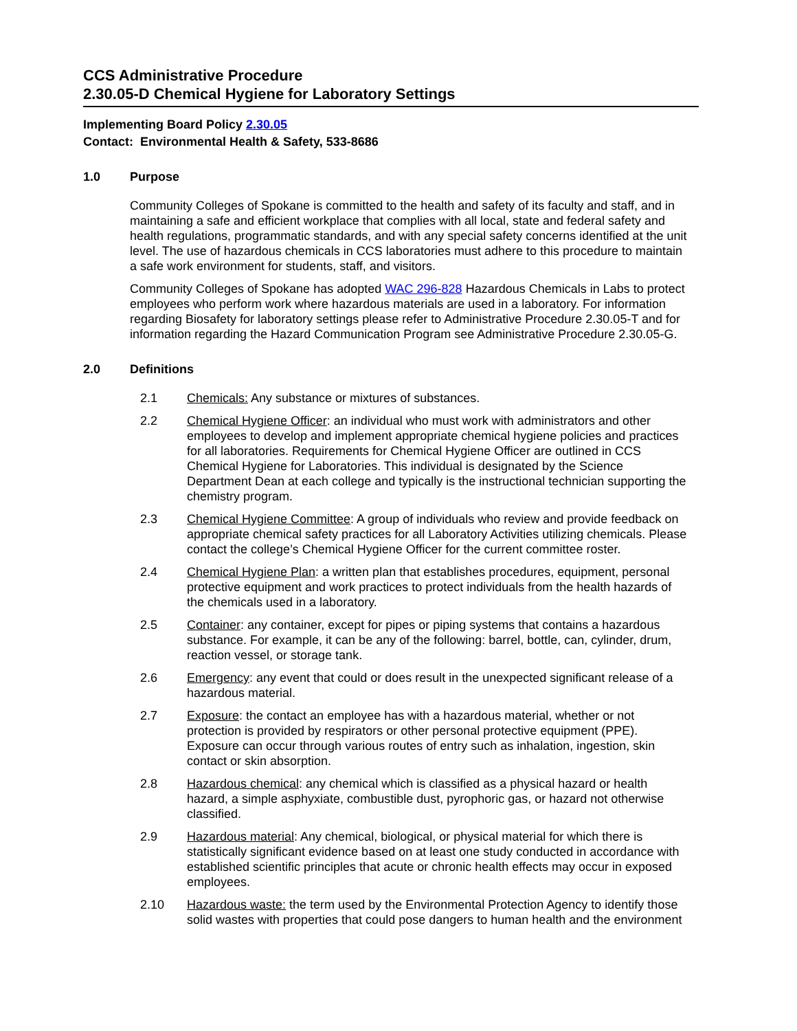CCS Administrative Procedure
2.30.05-D Chemical Hygiene for Laboratory Settings
Implementing Board Policy 2.30.05
Contact: Environmental Health & Safety, 533-8686
1.0 Purpose
Community Colleges of Spokane is committed to the health and safety of its faculty and staff, and in maintaining a safe and efficient workplace that complies with all local, state and federal safety and health regulations, programmatic standards, and with any special safety concerns identified at the unit level. The use of hazardous chemicals in CCS laboratories must adhere to this procedure to maintain a safe work environment for students, staff, and visitors.
Community Colleges of Spokane has adopted WAC 296-828 Hazardous Chemicals in Labs to protect employees who perform work where hazardous materials are used in a laboratory. For information regarding Biosafety for laboratory settings please refer to Administrative Procedure 2.30.05-T and for information regarding the Hazard Communication Program see Administrative Procedure 2.30.05-G.
2.0 Definitions
2.1 Chemicals: Any substance or mixtures of substances.
2.2 Chemical Hygiene Officer: an individual who must work with administrators and other employees to develop and implement appropriate chemical hygiene policies and practices for all laboratories. Requirements for Chemical Hygiene Officer are outlined in CCS Chemical Hygiene for Laboratories. This individual is designated by the Science Department Dean at each college and typically is the instructional technician supporting the chemistry program.
2.3 Chemical Hygiene Committee: A group of individuals who review and provide feedback on appropriate chemical safety practices for all Laboratory Activities utilizing chemicals. Please contact the college’s Chemical Hygiene Officer for the current committee roster.
2.4 Chemical Hygiene Plan: a written plan that establishes procedures, equipment, personal protective equipment and work practices to protect individuals from the health hazards of the chemicals used in a laboratory.
2.5 Container: any container, except for pipes or piping systems that contains a hazardous substance. For example, it can be any of the following: barrel, bottle, can, cylinder, drum, reaction vessel, or storage tank.
2.6 Emergency: any event that could or does result in the unexpected significant release of a hazardous material.
2.7 Exposure: the contact an employee has with a hazardous material, whether or not protection is provided by respirators or other personal protective equipment (PPE). Exposure can occur through various routes of entry such as inhalation, ingestion, skin contact or skin absorption.
2.8 Hazardous chemical: any chemical which is classified as a physical hazard or health hazard, a simple asphyxiate, combustible dust, pyrophoric gas, or hazard not otherwise classified.
2.9 Hazardous material: Any chemical, biological, or physical material for which there is statistically significant evidence based on at least one study conducted in accordance with established scientific principles that acute or chronic health effects may occur in exposed employees.
2.10 Hazardous waste: the term used by the Environmental Protection Agency to identify those solid wastes with properties that could pose dangers to human health and the environment